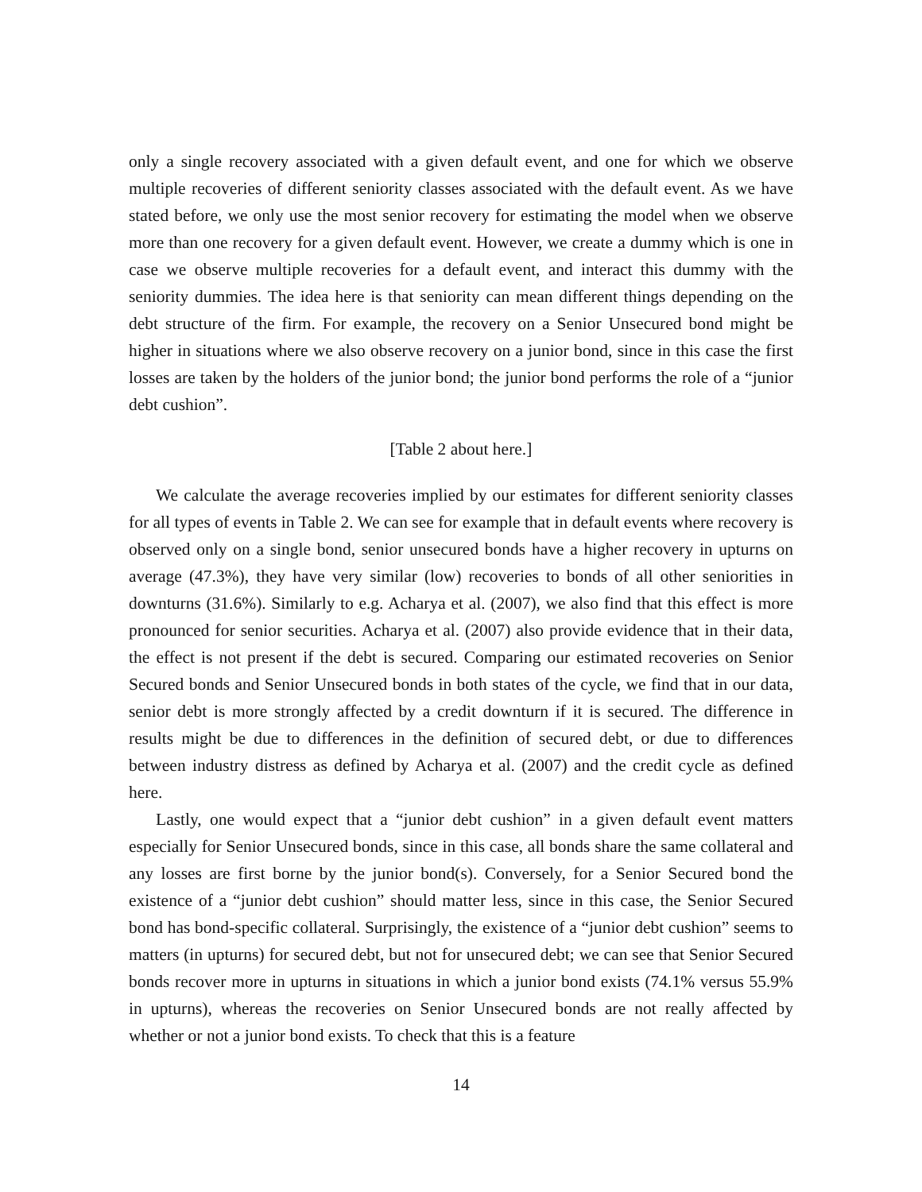only a single recovery associated with a given default event, and one for which we observe multiple recoveries of different seniority classes associated with the default event. As we have stated before, we only use the most senior recovery for estimating the model when we observe more than one recovery for a given default event. However, we create a dummy which is one in case we observe multiple recoveries for a default event, and interact this dummy with the seniority dummies. The idea here is that seniority can mean different things depending on the debt structure of the firm. For example, the recovery on a Senior Unsecured bond might be higher in situations where we also observe recovery on a junior bond, since in this case the first losses are taken by the holders of the junior bond; the junior bond performs the role of a “junior debt cushion”.
[Table 2 about here.]
We calculate the average recoveries implied by our estimates for different seniority classes for all types of events in Table 2. We can see for example that in default events where recovery is observed only on a single bond, senior unsecured bonds have a higher recovery in upturns on average (47.3%), they have very similar (low) recoveries to bonds of all other seniorities in downturns (31.6%). Similarly to e.g. Acharya et al. (2007), we also find that this effect is more pronounced for senior securities. Acharya et al. (2007) also provide evidence that in their data, the effect is not present if the debt is secured. Comparing our estimated recoveries on Senior Secured bonds and Senior Unsecured bonds in both states of the cycle, we find that in our data, senior debt is more strongly affected by a credit downturn if it is secured. The difference in results might be due to differences in the definition of secured debt, or due to differences between industry distress as defined by Acharya et al. (2007) and the credit cycle as defined here.
Lastly, one would expect that a “junior debt cushion” in a given default event matters especially for Senior Unsecured bonds, since in this case, all bonds share the same collateral and any losses are first borne by the junior bond(s). Conversely, for a Senior Secured bond the existence of a “junior debt cushion” should matter less, since in this case, the Senior Secured bond has bond-specific collateral. Surprisingly, the existence of a “junior debt cushion” seems to matters (in upturns) for secured debt, but not for unsecured debt; we can see that Senior Secured bonds recover more in upturns in situations in which a junior bond exists (74.1% versus 55.9% in upturns), whereas the recoveries on Senior Unsecured bonds are not really affected by whether or not a junior bond exists. To check that this is a feature
14